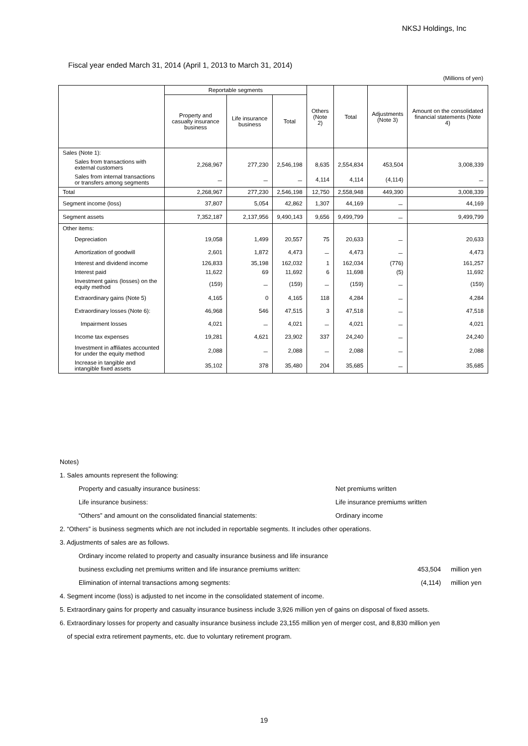NKSJ Holdings, Inc
Fiscal year ended March 31, 2014 (April 1, 2013 to March 31, 2014)
(Millions of yen)
| | Reportable segments | | | Others (Note 2) | Total | Adjustments (Note 3) | Amount on the consolidated financial statements (Note 4) |
| --- | --- | --- | --- | --- | --- | --- | --- |
| | Property and casualty insurance business | Life insurance business | Total | | | | |
| Sales (Note 1): | | | | | | | |
| Sales from transactions with external customers | 2,268,967 | 277,230 | 2,546,198 | 8,635 | 2,554,834 | 453,504 | 3,008,339 |
| Sales from internal transactions or transfers among segments | － | － | － | 4,114 | 4,114 | (4,114) | － |
| Total | 2,268,967 | 277,230 | 2,546,198 | 12,750 | 2,558,948 | 449,390 | 3,008,339 |
| Segment income (loss) | 37,807 | 5,054 | 42,862 | 1,307 | 44,169 | － | 44,169 |
| Segment assets | 7,352,187 | 2,137,956 | 9,490,143 | 9,656 | 9,499,799 | － | 9,499,799 |
| Other items: | | | | | | | |
| Depreciation | 19,058 | 1,499 | 20,557 | 75 | 20,633 | － | 20,633 |
| Amortization of goodwill | 2,601 | 1,872 | 4,473 | － | 4,473 | － | 4,473 |
| Interest and dividend income | 126,833 | 35,198 | 162,032 | 1 | 162,034 | (776) | 161,257 |
| Interest paid | 11,622 | 69 | 11,692 | 6 | 11,698 | (5) | 11,692 |
| Investment gains (losses) on the equity method | (159) | － | (159) | － | (159) | － | (159) |
| Extraordinary gains (Note 5) | 4,165 | 0 | 4,165 | 118 | 4,284 | － | 4,284 |
| Extraordinary losses (Note 6): | 46,968 | 546 | 47,515 | 3 | 47,518 | － | 47,518 |
| Impairment losses | 4,021 | － | 4,021 | － | 4,021 | － | 4,021 |
| Income tax expenses | 19,281 | 4,621 | 23,902 | 337 | 24,240 | － | 24,240 |
| Investment in affiliates accounted for under the equity method | 2,088 | － | 2,088 | － | 2,088 | － | 2,088 |
| Increase in tangible and intangible fixed assets | 35,102 | 378 | 35,480 | 204 | 35,685 | － | 35,685 |
Notes)
1. Sales amounts represent the following:
Property and casualty insurance business: Net premiums written
Life insurance business: Life insurance premiums written
“Others” and amount on the consolidated financial statements: Ordinary income
2. “Others” is business segments which are not included in reportable segments. It includes other operations.
3. Adjustments of sales are as follows.
Ordinary income related to property and casualty insurance business and life insurance
business excluding net premiums written and life insurance premiums written: 453,504 million yen
Elimination of internal transactions among segments: (4,114) million yen
4. Segment income (loss) is adjusted to net income in the consolidated statement of income.
5. Extraordinary gains for property and casualty insurance business include 3,926 million yen of gains on disposal of fixed assets.
6. Extraordinary losses for property and casualty insurance business include 23,155 million yen of merger cost, and 8,830 million yen
of special extra retirement payments, etc. due to voluntary retirement program.
19